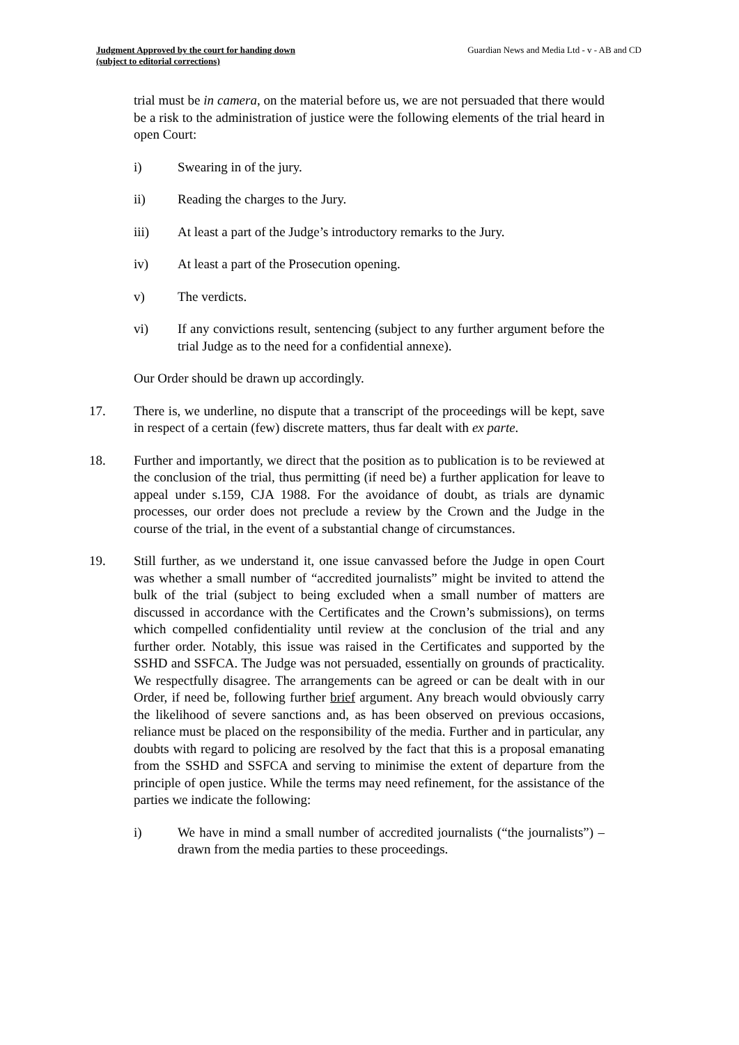Judgment Approved by the court for handing down
(subject to editorial corrections)
Guardian News and Media Ltd - v - AB and CD
trial must be in camera, on the material before us, we are not persuaded that there would be a risk to the administration of justice were the following elements of the trial heard in open Court:
i) Swearing in of the jury.
ii) Reading the charges to the Jury.
iii) At least a part of the Judge’s introductory remarks to the Jury.
iv) At least a part of the Prosecution opening.
v) The verdicts.
vi) If any convictions result, sentencing (subject to any further argument before the trial Judge as to the need for a confidential annexe).
Our Order should be drawn up accordingly.
17. There is, we underline, no dispute that a transcript of the proceedings will be kept, save in respect of a certain (few) discrete matters, thus far dealt with ex parte.
18. Further and importantly, we direct that the position as to publication is to be reviewed at the conclusion of the trial, thus permitting (if need be) a further application for leave to appeal under s.159, CJA 1988. For the avoidance of doubt, as trials are dynamic processes, our order does not preclude a review by the Crown and the Judge in the course of the trial, in the event of a substantial change of circumstances.
19. Still further, as we understand it, one issue canvassed before the Judge in open Court was whether a small number of “accredited journalists” might be invited to attend the bulk of the trial (subject to being excluded when a small number of matters are discussed in accordance with the Certificates and the Crown’s submissions), on terms which compelled confidentiality until review at the conclusion of the trial and any further order. Notably, this issue was raised in the Certificates and supported by the SSHD and SSFCA. The Judge was not persuaded, essentially on grounds of practicality. We respectfully disagree. The arrangements can be agreed or can be dealt with in our Order, if need be, following further brief argument. Any breach would obviously carry the likelihood of severe sanctions and, as has been observed on previous occasions, reliance must be placed on the responsibility of the media. Further and in particular, any doubts with regard to policing are resolved by the fact that this is a proposal emanating from the SSHD and SSFCA and serving to minimise the extent of departure from the principle of open justice. While the terms may need refinement, for the assistance of the parties we indicate the following:
i) We have in mind a small number of accredited journalists (“the journalists”) – drawn from the media parties to these proceedings.